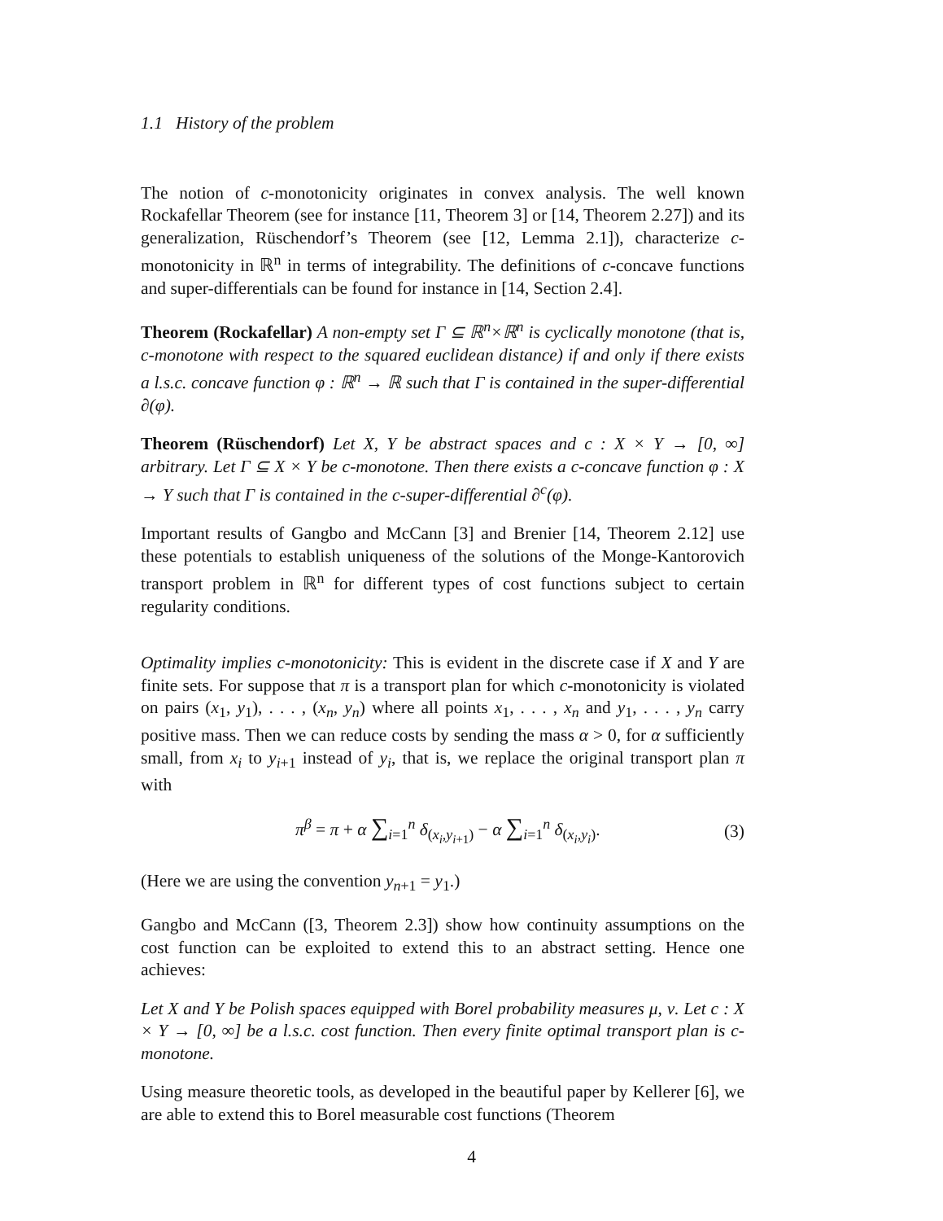1.1 History of the problem
The notion of c-monotonicity originates in convex analysis. The well known Rockafellar Theorem (see for instance [11, Theorem 3] or [14, Theorem 2.27]) and its generalization, Rüschendorf’s Theorem (see [12, Lemma 2.1]), characterize c-monotonicity in ℝ<sup>n</sup> in terms of integrability. The definitions of c-concave functions and super-differentials can be found for instance in [14, Section 2.4].
Theorem (Rockafellar) A non-empty set Γ ⊆ ℝ<sup>n</sup>×ℝ<sup>n</sup> is cyclically monotone (that is, c-monotone with respect to the squared euclidean distance) if and only if there exists a l.s.c. concave function φ : ℝ<sup>n</sup> → ℝ such that Γ is contained in the super-differential ∂(φ).
Theorem (Rüschendorf) Let X, Y be abstract spaces and c : X × Y → [0, ∞] arbitrary. Let Γ ⊆ X × Y be c-monotone. Then there exists a c-concave function φ : X → Y such that Γ is contained in the c-super-differential ∂<sup>c</sup>(φ).
Important results of Gangbo and McCann [3] and Brenier [14, Theorem 2.12] use these potentials to establish uniqueness of the solutions of the Monge-Kantorovich transport problem in ℝ<sup>n</sup> for different types of cost functions subject to certain regularity conditions.
Optimality implies c-monotonicity: This is evident in the discrete case if X and Y are finite sets. For suppose that π is a transport plan for which c-monotonicity is violated on pairs (x<sub>1</sub>, y<sub>1</sub>), . . . , (x<sub>n</sub>, y<sub>n</sub>) where all points x<sub>1</sub>, . . . , x<sub>n</sub> and y<sub>1</sub>, . . . , y<sub>n</sub> carry positive mass. Then we can reduce costs by sending the mass α > 0, for α sufficiently small, from x<sub>i</sub> to y<sub>i+1</sub> instead of y<sub>i</sub>, that is, we replace the original transport plan π with
π<sup>β</sup> = π + α ∑<sub>i=1</sub><sup>n</sup> δ<sub>(x<sub>i</sub>,y<sub>i+1</sub>)</sub> − α ∑<sub>i=1</sub><sup>n</sup> δ<sub>(x<sub>i</sub>,y<sub>i</sub>)</sub>. (3)
(Here we are using the convention y<sub>n+1</sub> = y<sub>1</sub>.)
Gangbo and McCann ([3, Theorem 2.3]) show how continuity assumptions on the cost function can be exploited to extend this to an abstract setting. Hence one achieves:
Let X and Y be Polish spaces equipped with Borel probability measures μ, ν. Let c : X × Y → [0, ∞] be a l.s.c. cost function. Then every finite optimal transport plan is c-monotone.
Using measure theoretic tools, as developed in the beautiful paper by Kellerer [6], we are able to extend this to Borel measurable cost functions (Theorem
4